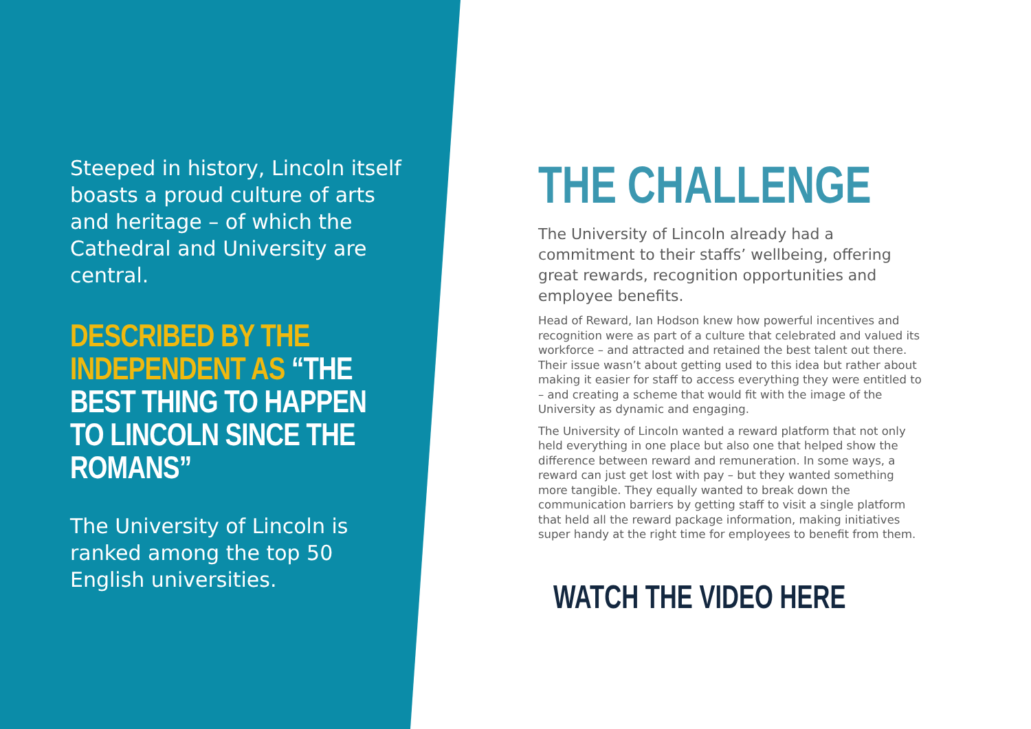Steeped in history, Lincoln itself boasts a proud culture of arts and heritage – of which the Cathedral and University are central.
DESCRIBED BY THE
INDEPENDENT AS “THE
BEST THING TO HAPPEN
TO LINCOLN SINCE THE
ROMANS”
The University of Lincoln is ranked among the top 50 English universities.
THE CHALLENGE
The University of Lincoln already had a commitment to their staffs’ wellbeing, offering great rewards, recognition opportunities and employee benefits.
Head of Reward, Ian Hodson knew how powerful incentives and recognition were as part of a culture that celebrated and valued its workforce – and attracted and retained the best talent out there. Their issue wasn’t about getting used to this idea but rather about making it easier for staff to access everything they were entitled to – and creating a scheme that would fit with the image of the University as dynamic and engaging.
The University of Lincoln wanted a reward platform that not only held everything in one place but also one that helped show the difference between reward and remuneration. In some ways, a reward can just get lost with pay – but they wanted something more tangible. They equally wanted to break down the communication barriers by getting staff to visit a single platform that held all the reward package information, making initiatives super handy at the right time for employees to benefit from them.
WATCH THE VIDEO HERE